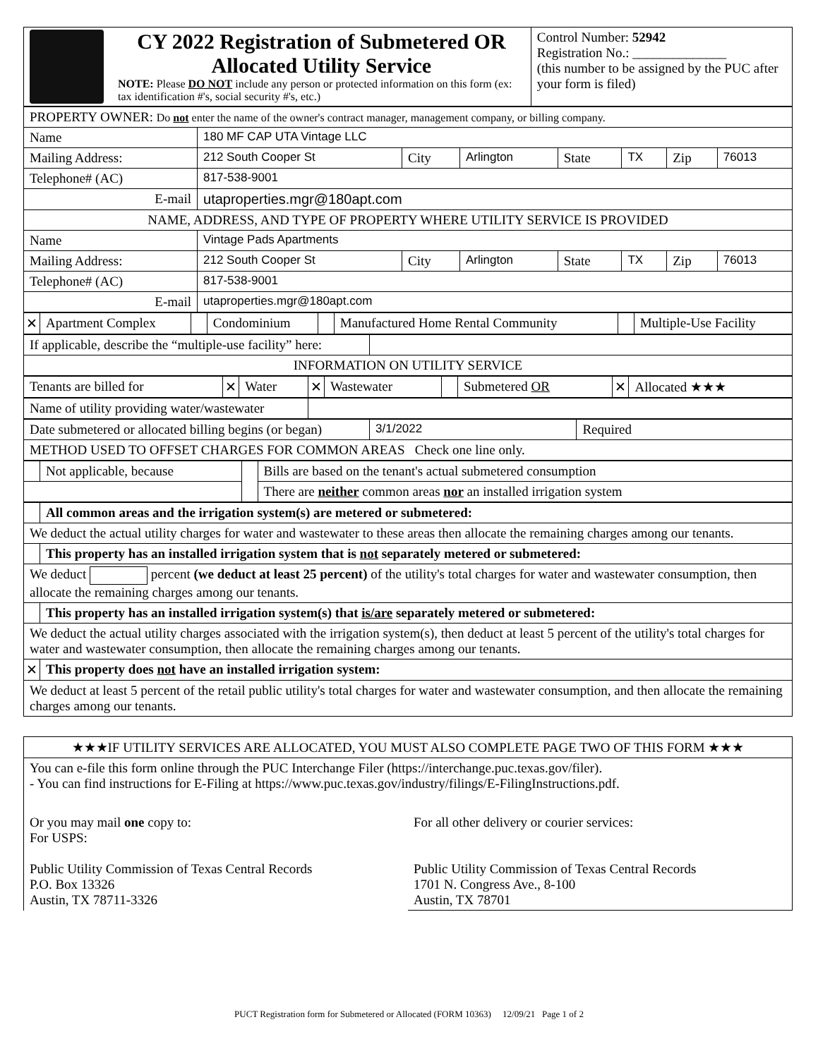| CY 2022 Registration of Submetered OR Allocated Utility Service NOTE: Please DO NOT include any person or protected information on this form (ex: tax identification #'s, social security #'s, etc.) | Control Number: 52942 Registration No.: ______________ (this number to be assigned by the PUC after your form is filed) |
| PROPERTY OWNER: Do not enter the name of the owner's contract manager, management company, or billing company. | | | | | | | |
| Name | 180 MF CAP UTA Vintage LLC | | | | | | |
| Mailing Address: | 212 South Cooper St | City | Arlington | State | TX | Zip | 76013 |
| Telephone# (AC) | 817-538-9001 | | | | | | |
| E-mail | utaproperties.mgr@180apt.com | | | | | | |
| NAME, ADDRESS, AND TYPE OF PROPERTY WHERE UTILITY SERVICE IS PROVIDED | | | | | | | |
| Name | Vintage Pads Apartments | | | | | | |
| Mailing Address: | 212 South Cooper St | City | Arlington | State | TX | Zip | 76013 |
| Telephone# (AC) | 817-538-9001 | | | | | | |
| E-mail | utaproperties.mgr@180apt.com | | | | | | |
| ✕ | Apartment Complex | | Condominium | | Manufactured Home Rental Community | | Multiple-Use Facility |
| If applicable, describe the “multiple-use facility” here: | |
| INFORMATION ON UTILITY SERVICE | |
| Tenants are billed for | ✕ | Water | ✕ | Wastewater | | Submetered OR | ✕ | Allocated ★★★ |
| Name of utility providing water/wastewater | |
| Date submetered or allocated billing begins (or began) | 3/1/2022 | Required |
| METHOD USED TO OFFSET CHARGES FOR COMMON AREAS Check one line only. | | |
| | Not applicable, because | | Bills are based on the tenant's actual submetered consumption |
| | | | There are neither common areas nor an installed irrigation system |
| | All common areas and the irrigation system(s) are metered or submetered: |
| We deduct the actual utility charges for water and wastewater to these areas then allocate the remaining charges among our tenants. | |
| | This property has an installed irrigation system that is not separately metered or submetered: |
| We deduct percent (we deduct at least 25 percent) of the utility's total charges for water and wastewater consumption, then allocate the remaining charges among our tenants. | |
| | This property has an installed irrigation system(s) that is/are separately metered or submetered: |
| We deduct the actual utility charges associated with the irrigation system(s), then deduct at least 5 percent of the utility's total charges for water and wastewater consumption, then allocate the remaining charges among our tenants. | |
| ✕ | This property does not have an installed irrigation system: |
| We deduct at least 5 percent of the retail public utility's total charges for water and wastewater consumption, and then allocate the remaining charges among our tenants. | |
| ★★★IF UTILITY SERVICES ARE ALLOCATED, YOU MUST ALSO COMPLETE PAGE TWO OF THIS FORM ★★★ | |
| You can e-file this form online through the PUC Interchange Filer (https://interchange.puc.texas.gov/filer). - You can find instructions for E-Filing at https://www.puc.texas.gov/industry/filings/E-FilingInstructions.pdf. | |
| Or you may mail one copy to: For USPS: Public Utility Commission of Texas Central Records P.O. Box 13326 Austin, TX 78711-3326 | For all other delivery or courier services: Public Utility Commission of Texas Central Records 1701 N. Congress Ave., 8-100 Austin, TX 78701 |
PUCT Registration form for Submetered or Allocated (FORM 10363) 12/09/21 Page 1 of 2